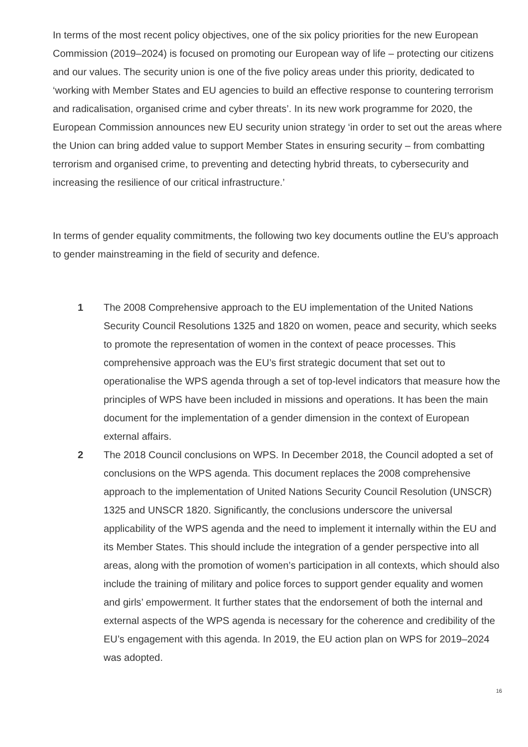In terms of the most recent policy objectives, one of the six policy priorities for the new European Commission (2019–2024) is focused on promoting our European way of life – protecting our citizens and our values. The security union is one of the five policy areas under this priority, dedicated to ‘working with Member States and EU agencies to build an effective response to countering terrorism and radicalisation, organised crime and cyber threats’. In its new work programme for 2020, the European Commission announces new EU security union strategy ‘in order to set out the areas where the Union can bring added value to support Mem­ber States in ensuring security – from combatting terrorism and organised crime, to preventing and detecting hybrid threats, to cybersecurity and increasing the resilience of our critical infrastructure.’
In terms of gender equality commitments, the following two key documents outline the EU’s approach to gender mainstreaming in the field of security and defence.
1 The 2008 Comprehensive approach to the EU implementation of the United Nations Security Council Resolutions 1325 and 1820 on women, peace and security, which seeks to promote the representation of women in the context of peace processes. This comprehensive approach was the EU’s first strategic document that set out to operationalise the WPS agenda through a set of top-level indicators that measure how the principles of WPS have been included in missions and operations. It has been the main document for the implementation of a gender dimension in the context of European external affairs.
2 The 2018 Council conclusions on WPS. In December 2018, the Council adopted a set of conclusions on the WPS agenda. This document replaces the 2008 compre­hensive approach to the implementation of United Nations Security Council Resolution (UNSCR) 1325 and UNSCR 1820. Significantly, the conclusions underscore the universal applicability of the WPS agenda and the need to implement it internally within the EU and its Member States. This should include the integration of a gender perspective into all areas, along with the promotion of women’s participation in all contexts, which should also include the training of military and police forces to support gender equality and women and girls’ empowerment. It further states that the endorsement of both the internal and external aspects of the WPS agenda is necessary for the coherence and credibility of the EU’s engagement with this agenda. In 2019, the EU action plan on WPS for 2019–2024 was adopted.
16